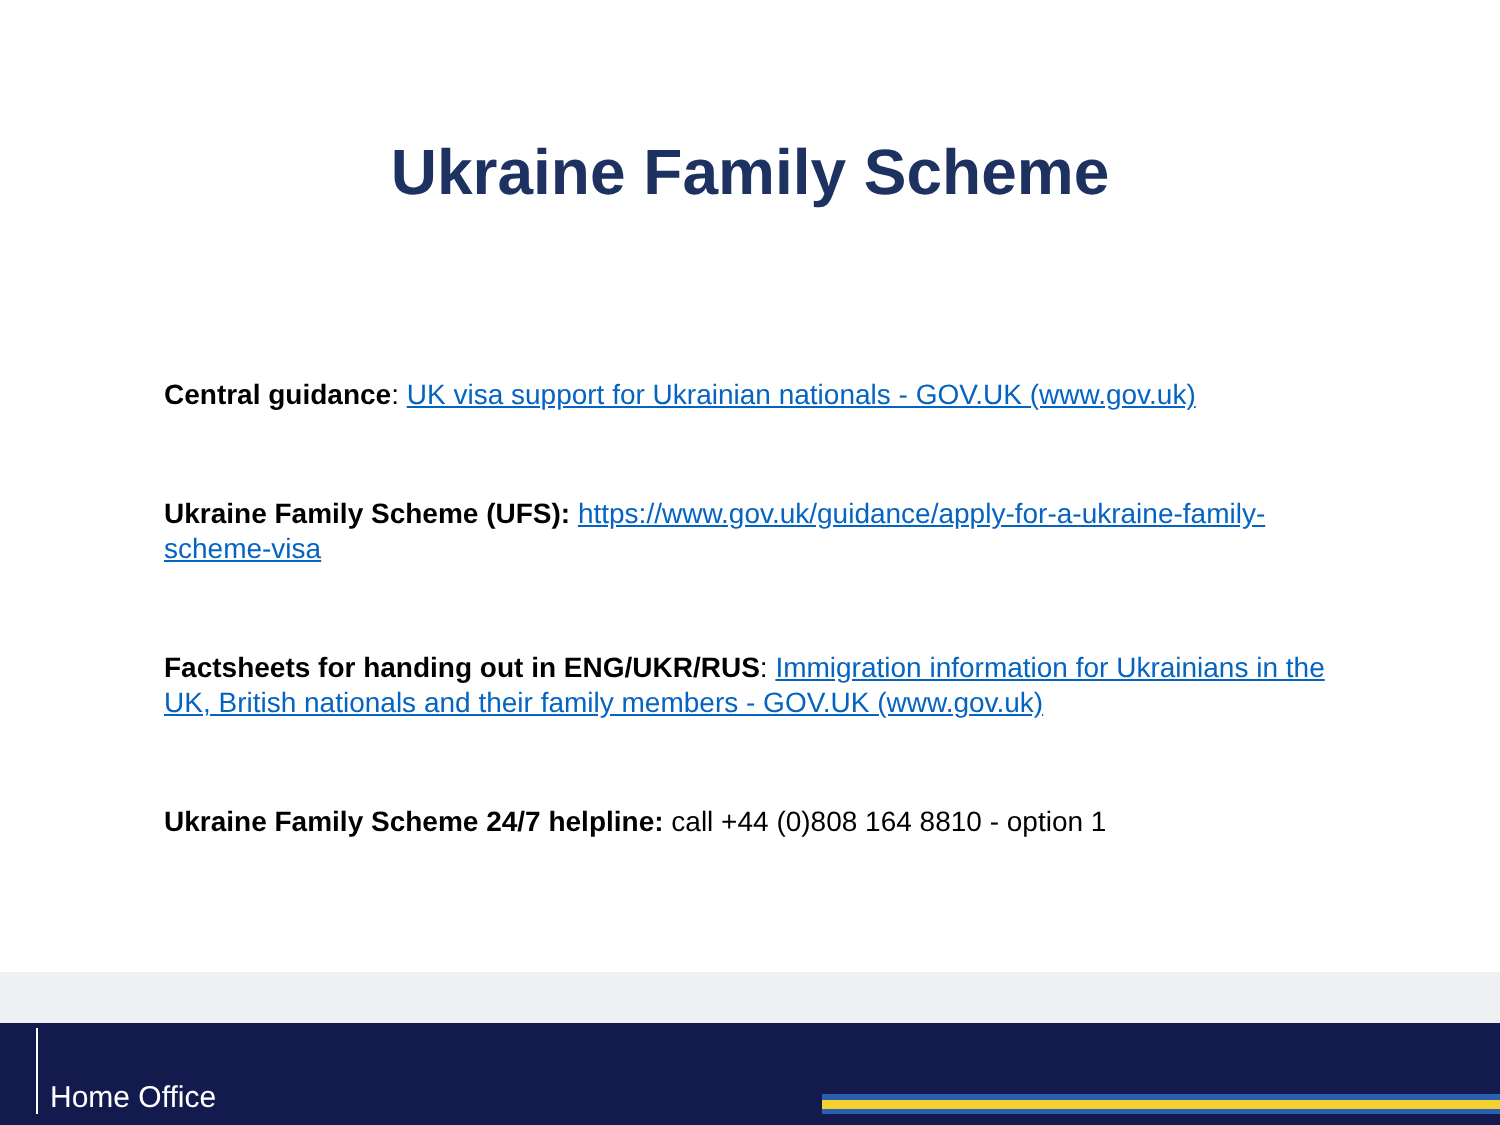Ukraine Family Scheme
Central guidance: UK visa support for Ukrainian nationals - GOV.UK (www.gov.uk)
Ukraine Family Scheme (UFS): https://www.gov.uk/guidance/apply-for-a-ukraine-family-scheme-visa
Factsheets for handing out in ENG/UKR/RUS: Immigration information for Ukrainians in the UK, British nationals and their family members - GOV.UK (www.gov.uk)
Ukraine Family Scheme 24/7 helpline: call +44 (0)808 164 8810 - option 1
Home Office